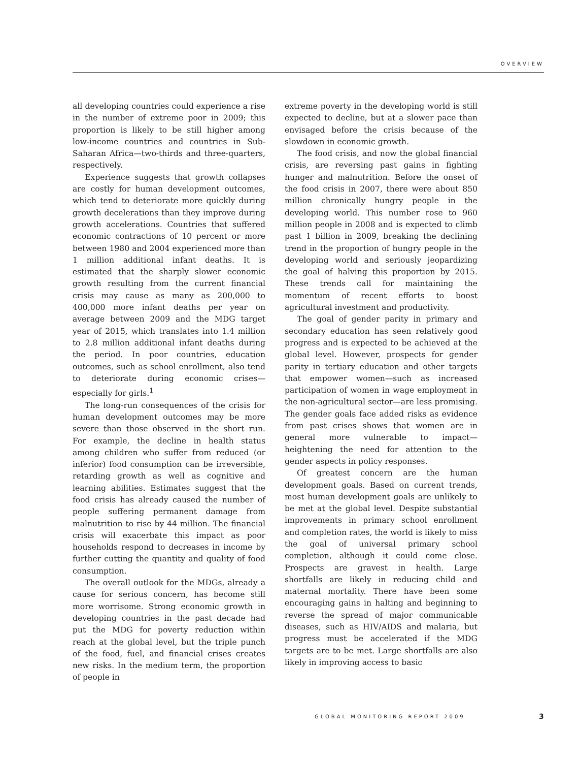OVERVIEW
all developing countries could experience a rise in the number of extreme poor in 2009; this proportion is likely to be still higher among low-income countries and countries in Sub-Saharan Africa—two-thirds and three-quarters, respectively.
Experience suggests that growth collapses are costly for human development outcomes, which tend to deteriorate more quickly during growth decelerations than they improve during growth accelerations. Countries that suffered economic contractions of 10 percent or more between 1980 and 2004 experienced more than 1 million additional infant deaths. It is estimated that the sharply slower economic growth resulting from the current financial crisis may cause as many as 200,000 to 400,000 more infant deaths per year on average between 2009 and the MDG target year of 2015, which translates into 1.4 million to 2.8 million additional infant deaths during the period. In poor countries, education outcomes, such as school enrollment, also tend to deteriorate during economic crises—especially for girls.<sup>1</sup>
The long-run consequences of the crisis for human development outcomes may be more severe than those observed in the short run. For example, the decline in health status among children who suffer from reduced (or inferior) food consumption can be irreversible, retarding growth as well as cognitive and learning abilities. Estimates suggest that the food crisis has already caused the number of people suffering permanent damage from malnutrition to rise by 44 million. The financial crisis will exacerbate this impact as poor households respond to decreases in income by further cutting the quantity and quality of food consumption.
The overall outlook for the MDGs, already a cause for serious concern, has become still more worrisome. Strong economic growth in developing countries in the past decade had put the MDG for poverty reduction within reach at the global level, but the triple punch of the food, fuel, and financial crises creates new risks. In the medium term, the proportion of people in
extreme poverty in the developing world is still expected to decline, but at a slower pace than envisaged before the crisis because of the slowdown in economic growth.
The food crisis, and now the global financial crisis, are reversing past gains in fighting hunger and malnutrition. Before the onset of the food crisis in 2007, there were about 850 million chronically hungry people in the developing world. This number rose to 960 million people in 2008 and is expected to climb past 1 billion in 2009, breaking the declining trend in the proportion of hungry people in the developing world and seriously jeopardizing the goal of halving this proportion by 2015. These trends call for maintaining the momentum of recent efforts to boost agricultural investment and productivity.
The goal of gender parity in primary and secondary education has seen relatively good progress and is expected to be achieved at the global level. However, prospects for gender parity in tertiary education and other targets that empower women—such as increased participation of women in wage employment in the non-agricultural sector—are less promising. The gender goals face added risks as evidence from past crises shows that women are in general more vulnerable to impact—heightening the need for attention to the gender aspects in policy responses.
Of greatest concern are the human development goals. Based on current trends, most human development goals are unlikely to be met at the global level. Despite substantial improvements in primary school enrollment and completion rates, the world is likely to miss the goal of universal primary school completion, although it could come close. Prospects are gravest in health. Large shortfalls are likely in reducing child and maternal mortality. There have been some encouraging gains in halting and beginning to reverse the spread of major communicable diseases, such as HIV/AIDS and malaria, but progress must be accelerated if the MDG targets are to be met. Large shortfalls are also likely in improving access to basic
GLOBAL MONITORING REPORT 2009 3